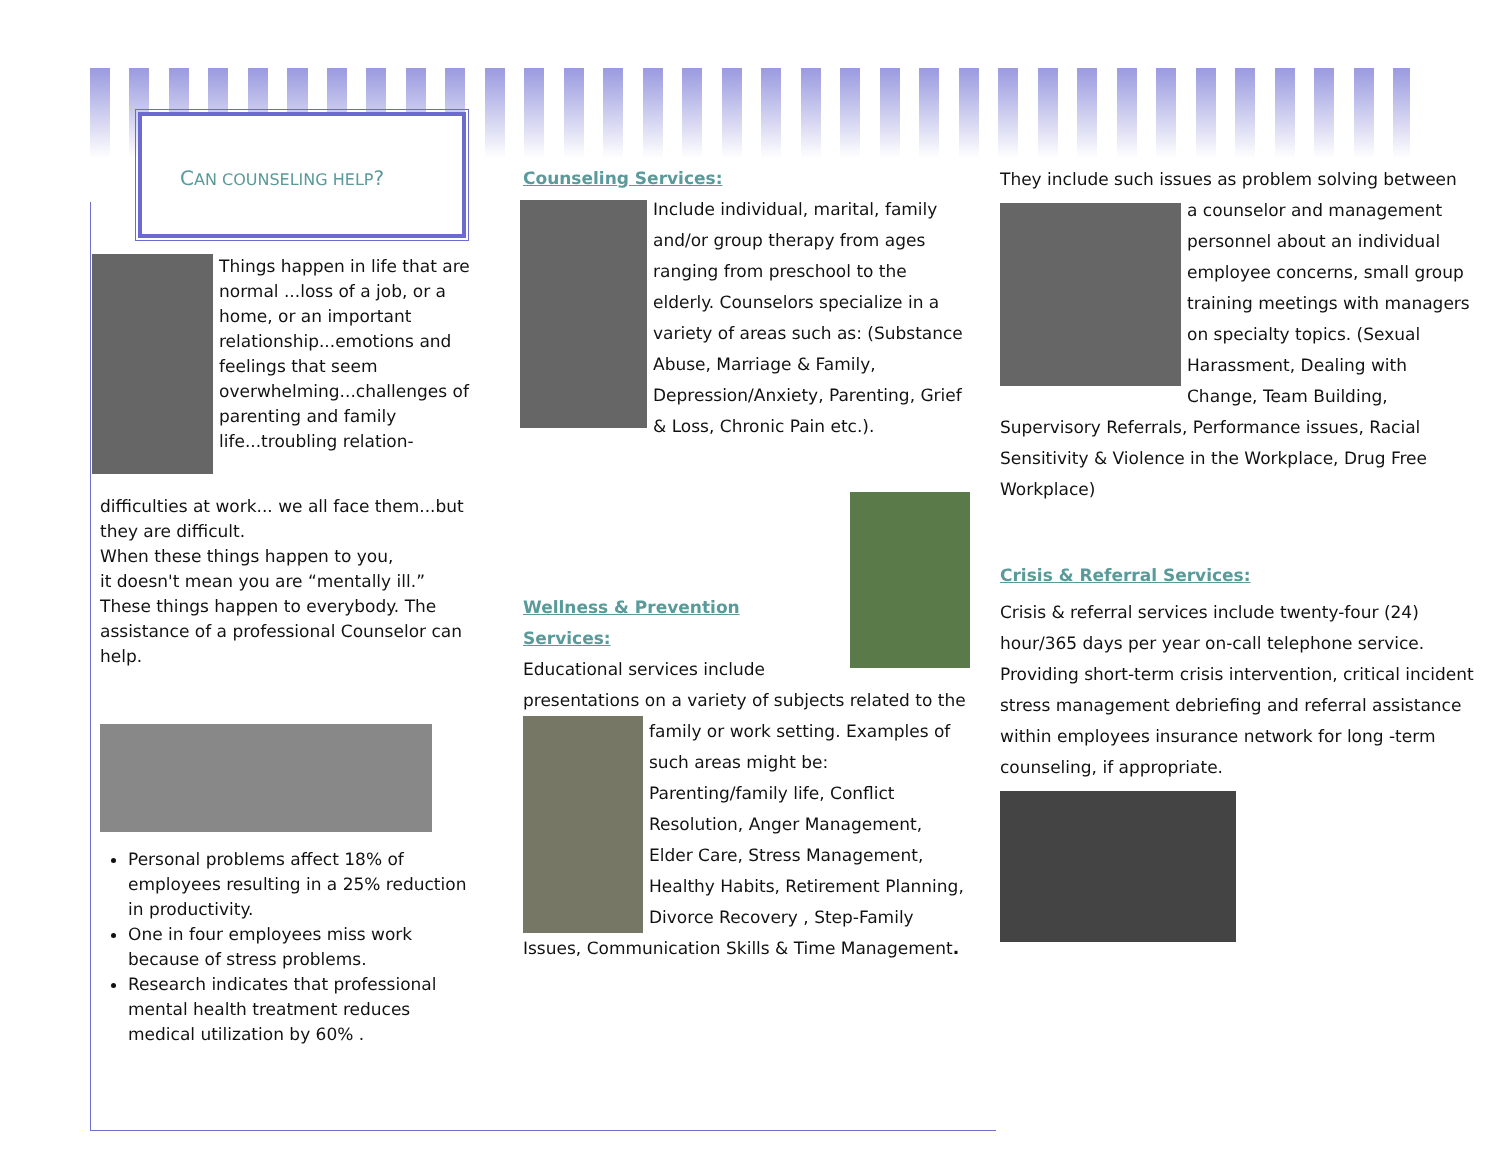CAN COUNSELING HELP?
Things happen in life that are normal ...loss of a job, or a home, or an important relationship...emotions and feelings that seem overwhelming...challenges of parenting and family life...troubling relation-
difficulties at work... we all face them...but they are difficult.
When these things happen to you,
it doesn't mean you are “mentally ill.” These things happen to everybody. The assistance of a professional Counselor can help.
Personal problems affect 18% of employees resulting in a 25% reduction in productivity.
One in four employees miss work because of stress problems.
Research indicates that professional mental health treatment reduces medical utilization by 60% .
Counseling Services:
Include individual, marital, family and/or group therapy from ages ranging from preschool to the elderly. Counselors specialize in a variety of areas such as: (Substance Abuse, Marriage & Family, Depression/Anxiety, Parenting, Grief & Loss, Chronic Pain etc.).
Wellness & Prevention Services:
Educational services include presentations on a variety of subjects related to the
family or work setting. Examples of such areas might be: Parenting/family life, Conflict Resolution, Anger Management, Elder Care, Stress Management, Healthy Habits, Retirement Planning, Divorce Recovery , Step-Family Issues, Communication Skills & Time Management.
They include such issues as problem solving between
a counselor and management personnel about an individual employee concerns, small group training meetings with managers on specialty topics. (Sexual Harassment, Dealing with Change, Team Building, Supervisory Referrals, Performance issues, Racial Sensitivity & Violence in the Workplace, Drug Free Workplace)
Crisis & Referral Services:
Crisis & referral services include twenty-four (24) hour/365 days per year on-call telephone service. Providing short-term crisis intervention, critical incident stress management debriefing and referral assistance within employees insurance network for long -term counseling, if appropriate.